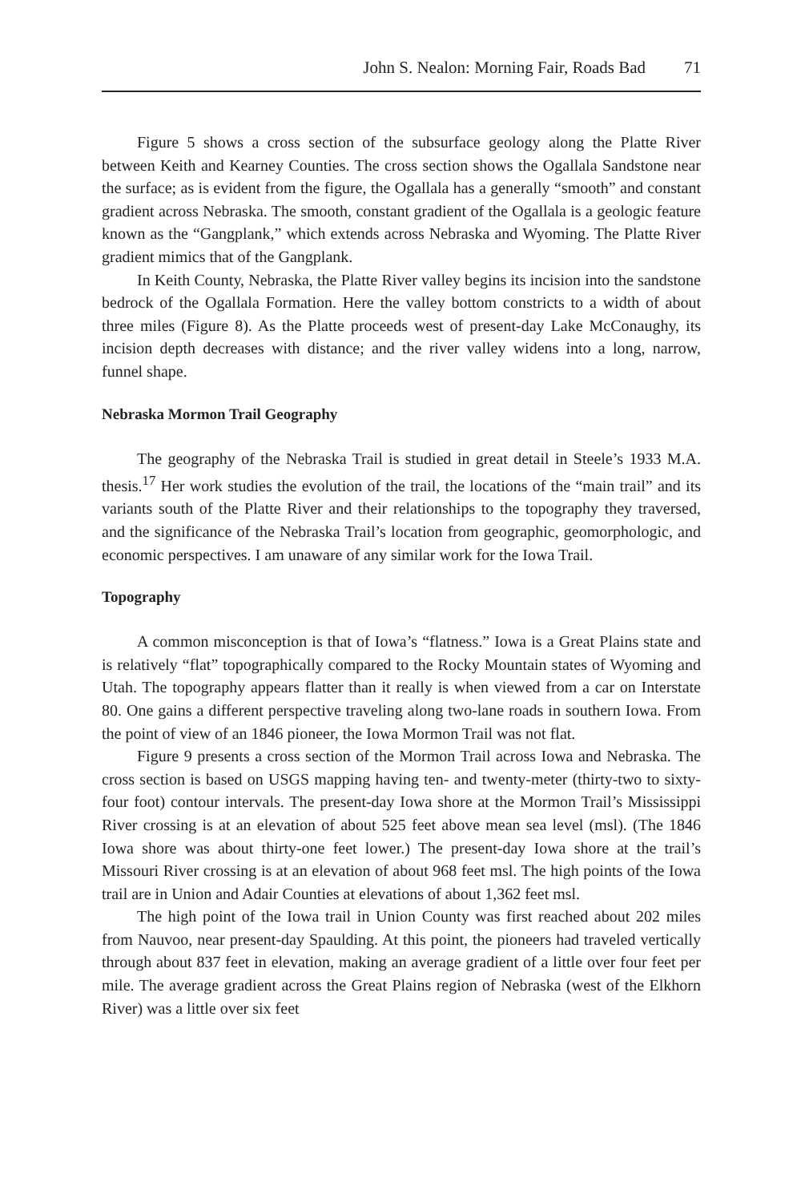John S. Nealon: Morning Fair, Roads Bad 71
Figure 5 shows a cross section of the subsurface geology along the Platte River between Keith and Kearney Counties. The cross section shows the Ogallala Sandstone near the surface; as is evident from the figure, the Ogallala has a generally “smooth” and constant gradient across Nebraska. The smooth, constant gradient of the Ogallala is a geologic feature known as the “Gangplank,” which extends across Nebraska and Wyoming. The Platte River gradient mimics that of the Gangplank.
In Keith County, Nebraska, the Platte River valley begins its incision into the sandstone bedrock of the Ogallala Formation. Here the valley bottom constricts to a width of about three miles (Figure 8). As the Platte proceeds west of present-day Lake McConaughy, its incision depth decreases with distance; and the river valley widens into a long, narrow, funnel shape.
Nebraska Mormon Trail Geography
The geography of the Nebraska Trail is studied in great detail in Steele’s 1933 M.A. thesis.<sup>17</sup> Her work studies the evolution of the trail, the locations of the “main trail” and its variants south of the Platte River and their relationships to the topography they traversed, and the significance of the Nebraska Trail’s location from geographic, geomorphologic, and economic perspectives. I am unaware of any similar work for the Iowa Trail.
Topography
A common misconception is that of Iowa’s “flatness.” Iowa is a Great Plains state and is relatively “flat” topographically compared to the Rocky Mountain states of Wyoming and Utah. The topography appears flatter than it really is when viewed from a car on Interstate 80. One gains a different perspective traveling along two-lane roads in southern Iowa. From the point of view of an 1846 pioneer, the Iowa Mormon Trail was not flat.
Figure 9 presents a cross section of the Mormon Trail across Iowa and Nebraska. The cross section is based on USGS mapping having ten- and twenty-meter (thirty-two to sixty-four foot) contour intervals. The present-day Iowa shore at the Mormon Trail’s Mississippi River crossing is at an elevation of about 525 feet above mean sea level (msl). (The 1846 Iowa shore was about thirty-one feet lower.) The present-day Iowa shore at the trail’s Missouri River crossing is at an elevation of about 968 feet msl. The high points of the Iowa trail are in Union and Adair Counties at elevations of about 1,362 feet msl.
The high point of the Iowa trail in Union County was first reached about 202 miles from Nauvoo, near present-day Spaulding. At this point, the pioneers had traveled vertically through about 837 feet in elevation, making an average gradient of a little over four feet per mile. The average gradient across the Great Plains region of Nebraska (west of the Elkhorn River) was a little over six feet